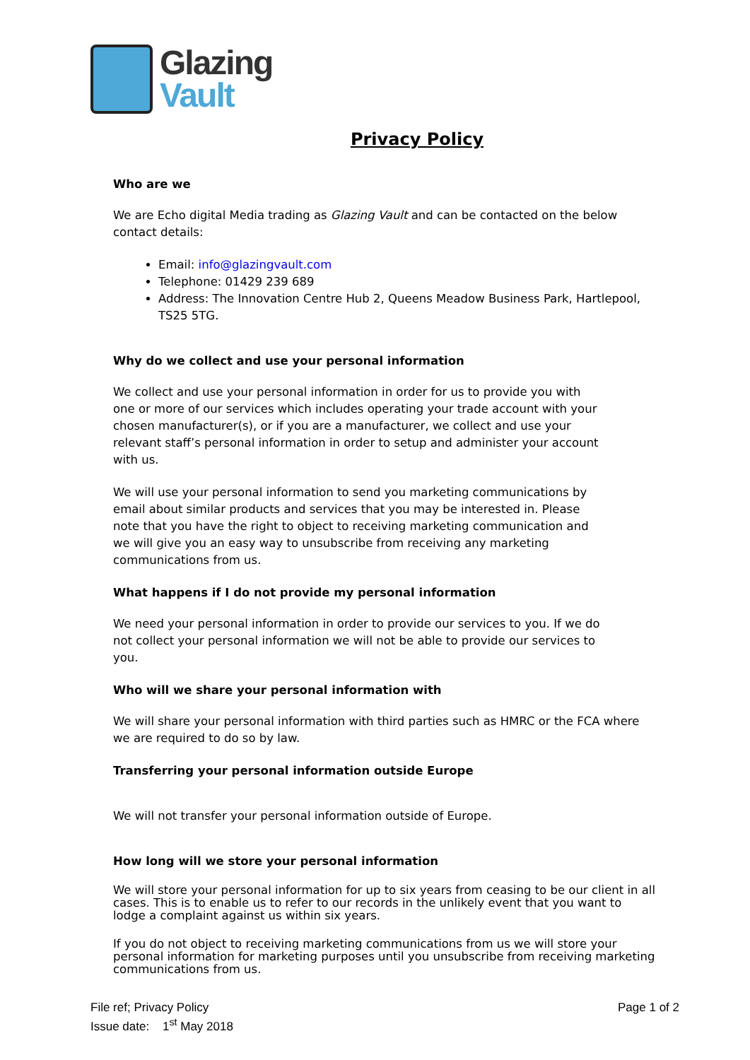Glazing
Vault
Privacy Policy
Who are we
We are Echo digital Media trading as Glazing Vault and can be contacted on the below contact details:
Email: info@glazingvault.com
Telephone: 01429 239 689
Address: The Innovation Centre Hub 2, Queens Meadow Business Park, Hartlepool, TS25 5TG.
Why do we collect and use your personal information
We collect and use your personal information in order for us to provide you with one or more of our services which includes operating your trade account with your chosen manufacturer(s), or if you are a manufacturer, we collect and use your relevant staff’s personal information in order to setup and administer your account with us.
We will use your personal information to send you marketing communications by email about similar products and services that you may be interested in. Please note that you have the right to object to receiving marketing communication and we will give you an easy way to unsubscribe from receiving any marketing communications from us.
What happens if I do not provide my personal information
We need your personal information in order to provide our services to you. If we do not collect your personal information we will not be able to provide our services to you.
Who will we share your personal information with
We will share your personal information with third parties such as HMRC or the FCA where we are required to do so by law.
Transferring your personal information outside Europe
We will not transfer your personal information outside of Europe.
How long will we store your personal information
We will store your personal information for up to six years from ceasing to be our client in all cases. This is to enable us to refer to our records in the unlikely event that you want to lodge a complaint against us within six years.
If you do not object to receiving marketing communications from us we will store your personal information for marketing purposes until you unsubscribe from receiving marketing communications from us.
File ref; Privacy Policy
Issue date: 1<sup>st</sup> May 2018
Page 1 of 2